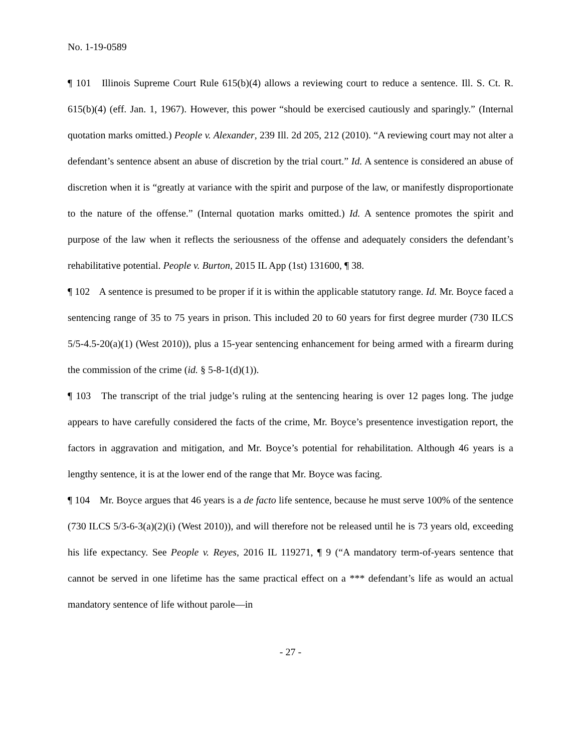No. 1-19-0589
¶ 101 Illinois Supreme Court Rule 615(b)(4) allows a reviewing court to reduce a sentence. Ill. S. Ct. R. 615(b)(4) (eff. Jan. 1, 1967). However, this power “should be exercised cautiously and sparingly.” (Internal quotation marks omitted.) People v. Alexander, 239 Ill. 2d 205, 212 (2010). “A reviewing court may not alter a defendant’s sentence absent an abuse of discretion by the trial court.” Id. A sentence is considered an abuse of discretion when it is “greatly at variance with the spirit and purpose of the law, or manifestly disproportionate to the nature of the offense.” (Internal quotation marks omitted.) Id. A sentence promotes the spirit and purpose of the law when it reflects the seriousness of the offense and adequately considers the defendant’s rehabilitative potential. People v. Burton, 2015 IL App (1st) 131600, ¶ 38.
¶ 102 A sentence is presumed to be proper if it is within the applicable statutory range. Id. Mr. Boyce faced a sentencing range of 35 to 75 years in prison. This included 20 to 60 years for first degree murder (730 ILCS 5/5-4.5-20(a)(1) (West 2010)), plus a 15-year sentencing enhancement for being armed with a firearm during the commission of the crime (id. § 5-8-1(d)(1)).
¶ 103 The transcript of the trial judge’s ruling at the sentencing hearing is over 12 pages long. The judge appears to have carefully considered the facts of the crime, Mr. Boyce’s presentence investigation report, the factors in aggravation and mitigation, and Mr. Boyce’s potential for rehabilitation. Although 46 years is a lengthy sentence, it is at the lower end of the range that Mr. Boyce was facing.
¶ 104 Mr. Boyce argues that 46 years is a de facto life sentence, because he must serve 100% of the sentence (730 ILCS 5/3-6-3(a)(2)(i) (West 2010)), and will therefore not be released until he is 73 years old, exceeding his life expectancy. See People v. Reyes, 2016 IL 119271, ¶ 9 (“A mandatory term-of-years sentence that cannot be served in one lifetime has the same practical effect on a *** defendant’s life as would an actual mandatory sentence of life without parole—in
- 27 -